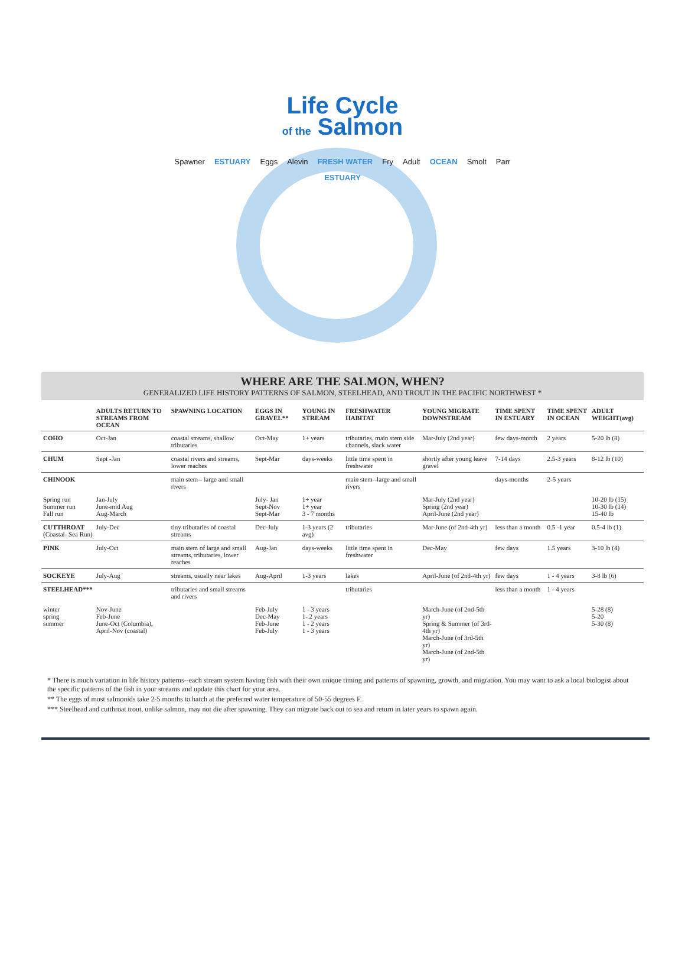Life Cycle
of the Salmon
Spawner ESTUARY Eggs Alevin FRESH WATER Fry Adult OCEAN Smolt Parr ESTUARY
WHERE ARE THE SALMON, WHEN?
GENERALIZED LIFE HISTORY PATTERNS OF SALMON, STEELHEAD, AND TROUT IN THE PACIFIC NORTHWEST *
| | ADULTS RETURN TO STREAMS FROM OCEAN | SPAWNING LOCATION | EGGS IN GRAVEL** | YOUNG IN STREAM | FRESHWATER HABITAT | YOUNG MIGRATE DOWNSTREAM | TIME SPENT IN ESTUARY | TIME SPENT IN OCEAN | ADULT WEIGHT(avg) |
| --- | --- | --- | --- | --- | --- | --- | --- | --- | --- |
| COHO | Oct-Jan | coastal streams, shallow tributaries | Oct-May | 1+ years | tributaries, main stem side channels, slack water | Mar-July (2nd year) | few days-month | 2 years | 5-20 lb (8) |
| CHUM | Sept -Jan | coastal rivers and streams, lower reaches | Sept-Mar | days-weeks | little time spent in freshwater | shortly after young leave gravel | 7-14 days | 2.5-3 years | 8-12 lb (10) |
| CHINOOK | | main stem-- large and small rivers | | | main stem--large and small rivers | | days-months | 2-5 years | |
| Spring run Summer run Fall run | Jan-July June-mid Aug Aug-March | | July- Jan Sept-Nov Sept-Mar | 1+ year 1+ year 3 - 7 months | | Mar-July (2nd year) Spring (2nd year) April-June (2nd year) | | | 10-20 lb (15) 10-30 lb (14) 15-40 lb |
| CUTTHROAT (Coastal- Sea Run) | July-Dec | tiny tributaries of coastal streams | Dec-July | 1-3 years (2 avg) | tributaries | Mar-June (of 2nd-4th yr) | less than a month | 0.5 -1 year | 0.5-4 lb (1) |
| PINK | July-Oct | main stem of large and small streams, tributaries, lower reaches | Aug-Jan | days-weeks | little time spent in freshwater | Dec-May | few days | 1.5 years | 3-10 lb (4) |
| SOCKEYE | July-Aug | streams, usually near lakes | Aug-April | 1-3 years | lakes | April-June (of 2nd-4th yr) | few days | 1 - 4 years | 3-8 lb (6) |
| STEELHEAD*** | | tributaries and small streams and rivers | | | tributaries | | less than a month | 1 - 4 years | |
| winter spring summer | Nov-June Feb-June June-Oct (Columbia), April-Nov (coastal) | | Feb-July Dec-May Feb-June Feb-July | 1 - 3 years 1- 2 years 1 - 2 years 1 - 3 years | | March-June (of 2nd-5th yr) Spring & Summer (of 3rd-4th yr) March-June (of 3rd-5th yr) March-June (of 2nd-5th yr) | | | 5-28 (8) 5-20 5-30 (8) |
* There is much variation in life history patterns--each stream system having fish with their own unique timing and patterns of spawning, growth, and migration. You may want to ask a local biologist about the specific patterns of the fish in your streams and update this chart for your area.
** The eggs of most salmonids take 2-5 months to hatch at the preferred water temperature of 50-55 degrees F.
*** Steelhead and cutthroat trout, unlike salmon, may not die after spawning. They can migrate back out to sea and return in later years to spawn again.